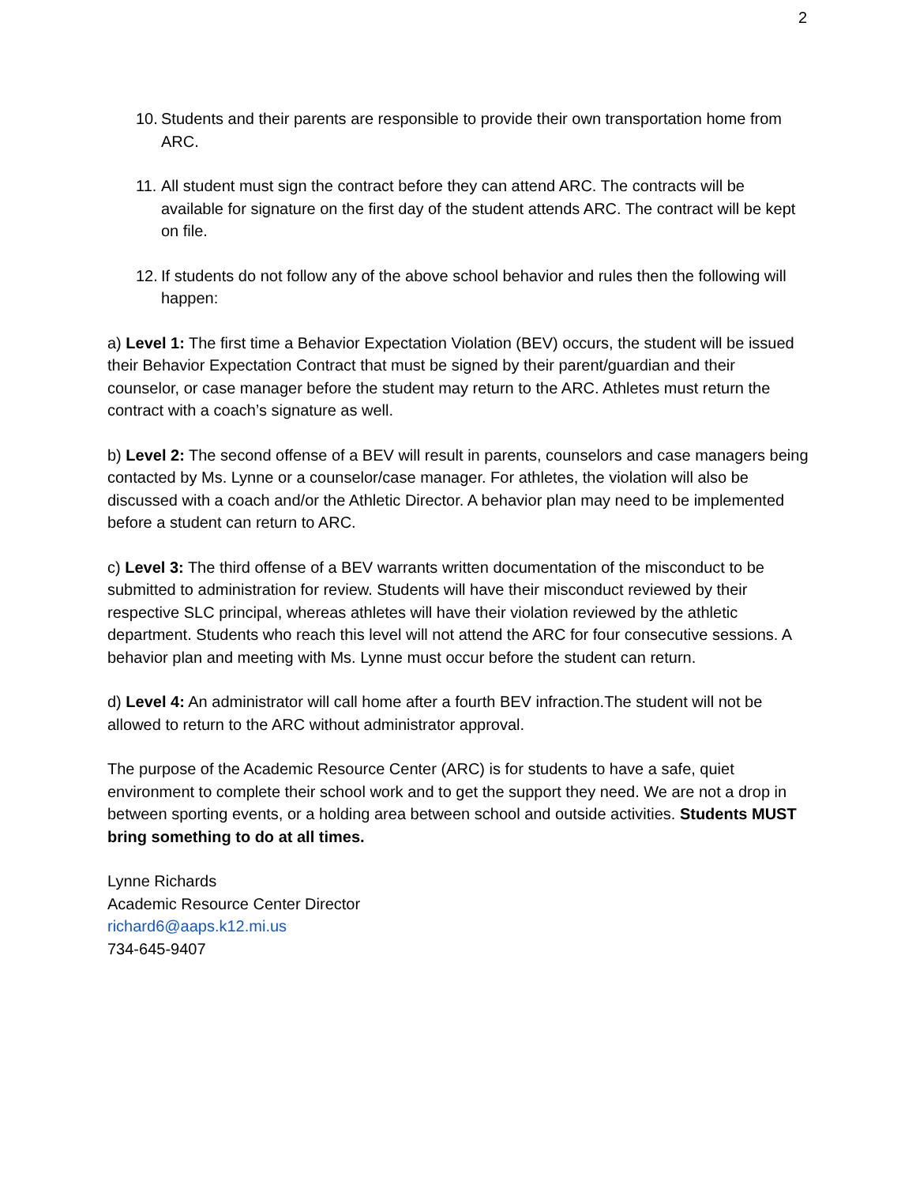2
10. Students and their parents are responsible to provide their own transportation home from ARC.
11. All student must sign the contract before they can attend ARC. The contracts will be available for signature on the first day of the student attends ARC. The contract will be kept on file.
12. If students do not follow any of the above school behavior and rules then the following will happen:
a) Level 1: The first time a Behavior Expectation Violation (BEV) occurs, the student will be issued their Behavior Expectation Contract that must be signed by their parent/guardian and their counselor, or case manager before the student may return to the ARC. Athletes must return the contract with a coach’s signature as well.
b) Level 2: The second offense of a BEV will result in parents, counselors and case managers being contacted by Ms. Lynne or a counselor/case manager. For athletes, the violation will also be discussed with a coach and/or the Athletic Director. A behavior plan may need to be implemented before a student can return to ARC.
c) Level 3: The third offense of a BEV warrants written documentation of the misconduct to be submitted to administration for review. Students will have their misconduct reviewed by their respective SLC principal, whereas athletes will have their violation reviewed by the athletic department. Students who reach this level will not attend the ARC for four consecutive sessions. A behavior plan and meeting with Ms. Lynne must occur before the student can return.
d) Level 4: An administrator will call home after a fourth BEV infraction.The student will not be allowed to return to the ARC without administrator approval.
The purpose of the Academic Resource Center (ARC) is for students to have a safe, quiet environment to complete their school work and to get the support they need. We are not a drop in between sporting events, or a holding area between school and outside activities. Students MUST bring something to do at all times.
Lynne Richards
Academic Resource Center Director
richard6@aaps.k12.mi.us
734-645-9407